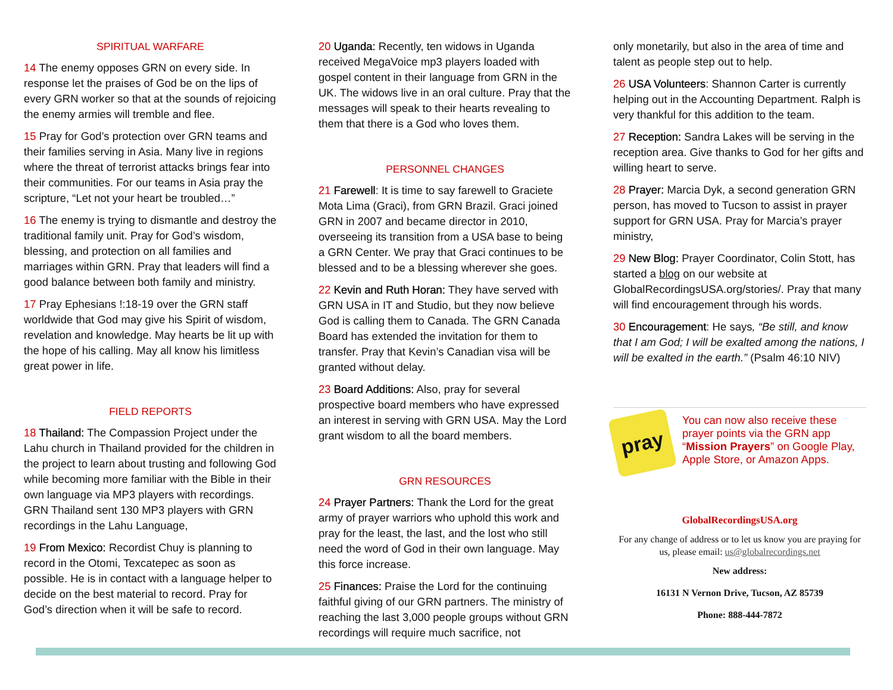SPIRITUAL WARFARE
14 The enemy opposes GRN on every side. In response let the praises of God be on the lips of every GRN worker so that at the sounds of rejoicing the enemy armies will tremble and flee.
15 Pray for God’s protection over GRN teams and their families serving in Asia. Many live in regions where the threat of terrorist attacks brings fear into their communities. For our teams in Asia pray the scripture, “Let not your heart be troubled…”
16 The enemy is trying to dismantle and destroy the traditional family unit. Pray for God’s wisdom, blessing, and protection on all families and marriages within GRN. Pray that leaders will find a good balance between both family and ministry.
17 Pray Ephesians !:18-19 over the GRN staff worldwide that God may give his Spirit of wisdom, revelation and knowledge. May hearts be lit up with the hope of his calling. May all know his limitless great power in life.
FIELD REPORTS
18 Thailand: The Compassion Project under the Lahu church in Thailand provided for the children in the project to learn about trusting and following God while becoming more familiar with the Bible in their own language via MP3 players with recordings. GRN Thailand sent 130 MP3 players with GRN recordings in the Lahu Language,
19 From Mexico: Recordist Chuy is planning to record in the Otomi, Texcatepec as soon as possible. He is in contact with a language helper to decide on the best material to record. Pray for God’s direction when it will be safe to record.
20 Uganda: Recently, ten widows in Uganda received MegaVoice mp3 players loaded with gospel content in their language from GRN in the UK. The widows live in an oral culture. Pray that the messages will speak to their hearts revealing to them that there is a God who loves them.
PERSONNEL CHANGES
21 Farewell: It is time to say farewell to Graciete Mota Lima (Graci), from GRN Brazil. Graci joined GRN in 2007 and became director in 2010, overseeing its transition from a USA base to being a GRN Center. We pray that Graci continues to be blessed and to be a blessing wherever she goes.
22 Kevin and Ruth Horan: They have served with GRN USA in IT and Studio, but they now believe God is calling them to Canada. The GRN Canada Board has extended the invitation for them to transfer. Pray that Kevin’s Canadian visa will be granted without delay.
23 Board Additions: Also, pray for several prospective board members who have expressed an interest in serving with GRN USA. May the Lord grant wisdom to all the board members.
GRN RESOURCES
24 Prayer Partners: Thank the Lord for the great army of prayer warriors who uphold this work and pray for the least, the last, and the lost who still need the word of God in their own language. May this force increase.
25 Finances: Praise the Lord for the continuing faithful giving of our GRN partners. The ministry of reaching the last 3,000 people groups without GRN recordings will require much sacrifice, not
only monetarily, but also in the area of time and talent as people step out to help.
26 USA Volunteers: Shannon Carter is currently helping out in the Accounting Department. Ralph is very thankful for this addition to the team.
27 Reception: Sandra Lakes will be serving in the reception area. Give thanks to God for her gifts and willing heart to serve.
28 Prayer: Marcia Dyk, a second generation GRN person, has moved to Tucson to assist in prayer support for GRN USA. Pray for Marcia’s prayer ministry,
29 New Blog: Prayer Coordinator, Colin Stott, has started a blog on our website at GlobalRecordingsUSA.org/stories/. Pray that many will find encouragement through his words.
30 Encouragement: He says, “Be still, and know that I am God; I will be exalted among the nations, I will be exalted in the earth.” (Psalm 46:10 NIV)
pray
You can now also receive these prayer points via the GRN app “Mission Prayers” on Google Play, Apple Store, or Amazon Apps.
GlobalRecordingsUSA.org
For any change of address or to let us know you are praying for us, please email: us@globalrecordings.net
New address:
16131 N Vernon Drive, Tucson, AZ 85739
Phone: 888-444-7872